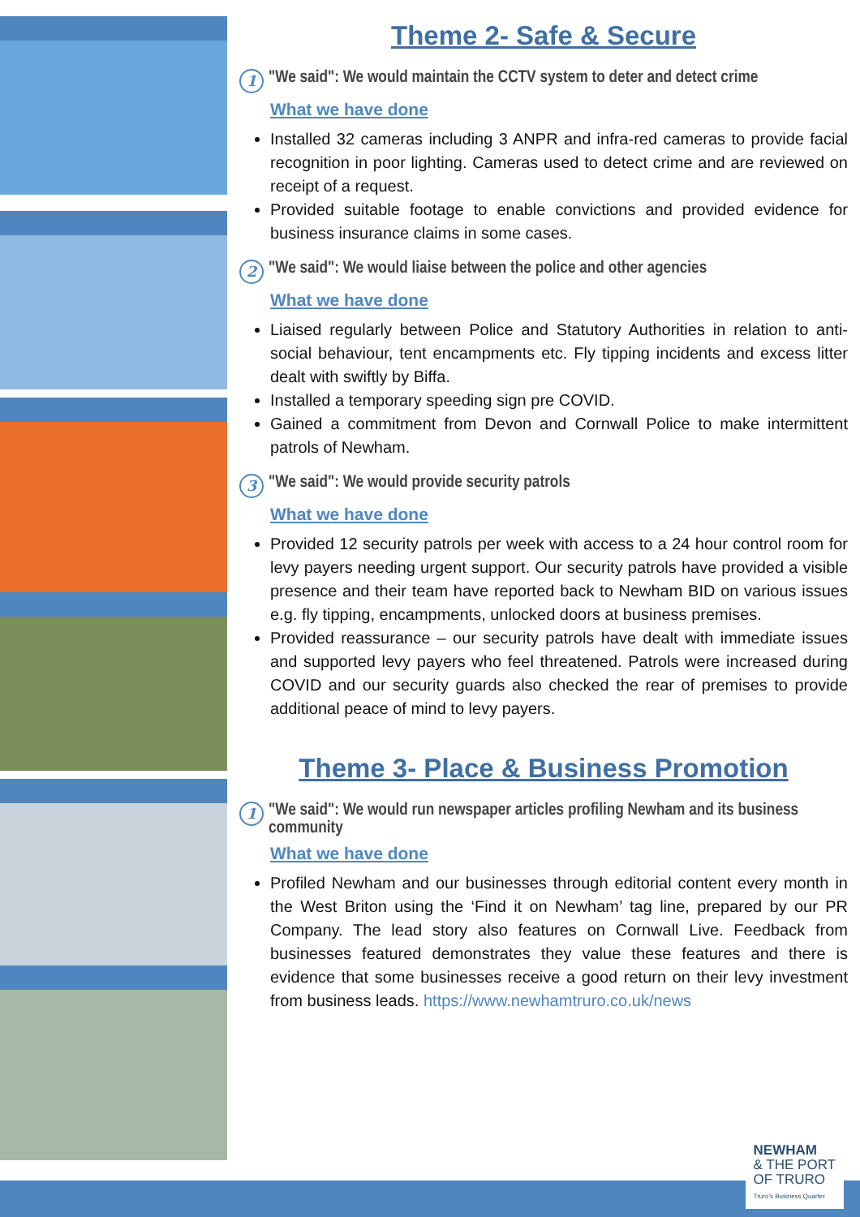Theme 2- Safe & Secure
1 "We said": We would maintain the CCTV system to deter and detect crime
What we have done
Installed 32 cameras including 3 ANPR and infra-red cameras to provide facial recognition in poor lighting. Cameras used to detect crime and are reviewed on receipt of a request.
Provided suitable footage to enable convictions and provided evidence for business insurance claims in some cases.
2 "We said": We would liaise between the police and other agencies
What we have done
Liaised regularly between Police and Statutory Authorities in relation to anti-social behaviour, tent encampments etc. Fly tipping incidents and excess litter dealt with swiftly by Biffa.
Installed a temporary speeding sign pre COVID.
Gained a commitment from Devon and Cornwall Police to make intermittent patrols of Newham.
3 "We said": We would provide security patrols
What we have done
Provided 12 security patrols per week with access to a 24 hour control room for levy payers needing urgent support. Our security patrols have provided a visible presence and their team have reported back to Newham BID on various issues e.g. fly tipping, encampments, unlocked doors at business premises.
Provided reassurance – our security patrols have dealt with immediate issues and supported levy payers who feel threatened. Patrols were increased during COVID and our security guards also checked the rear of premises to provide additional peace of mind to levy payers.
Theme 3- Place & Business Promotion
1 "We said": We would run newspaper articles profiling Newham and its business community
What we have done
Profiled Newham and our businesses through editorial content every month in the West Briton using the ‘Find it on Newham’ tag line, prepared by our PR Company. The lead story also features on Cornwall Live. Feedback from businesses featured demonstrates they value these features and there is evidence that some businesses receive a good return on their levy investment from business leads. https://www.newhamtruro.co.uk/news
NEWHAM
& THE PORT
OF TRURO
Truro's Business Quarter